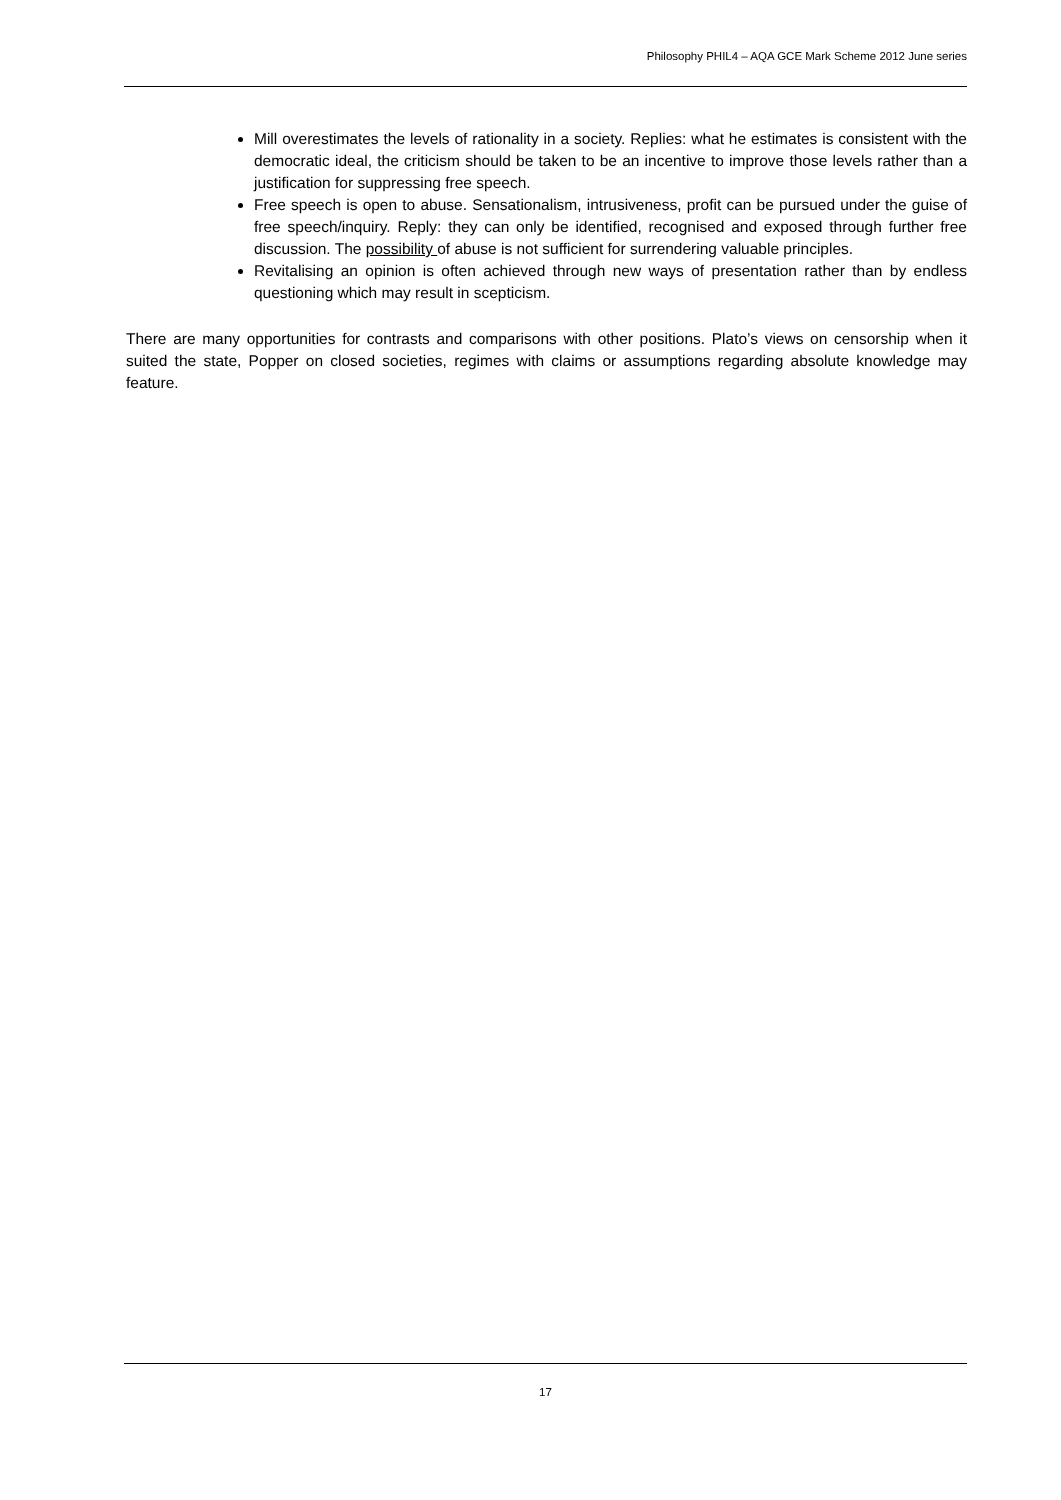Philosophy PHIL4 – AQA GCE Mark Scheme 2012 June series
Mill overestimates the levels of rationality in a society. Replies: what he estimates is consistent with the democratic ideal, the criticism should be taken to be an incentive to improve those levels rather than a justification for suppressing free speech.
Free speech is open to abuse. Sensationalism, intrusiveness, profit can be pursued under the guise of free speech/inquiry. Reply: they can only be identified, recognised and exposed through further free discussion. The possibility of abuse is not sufficient for surrendering valuable principles.
Revitalising an opinion is often achieved through new ways of presentation rather than by endless questioning which may result in scepticism.
There are many opportunities for contrasts and comparisons with other positions. Plato’s views on censorship when it suited the state, Popper on closed societies, regimes with claims or assumptions regarding absolute knowledge may feature.
17